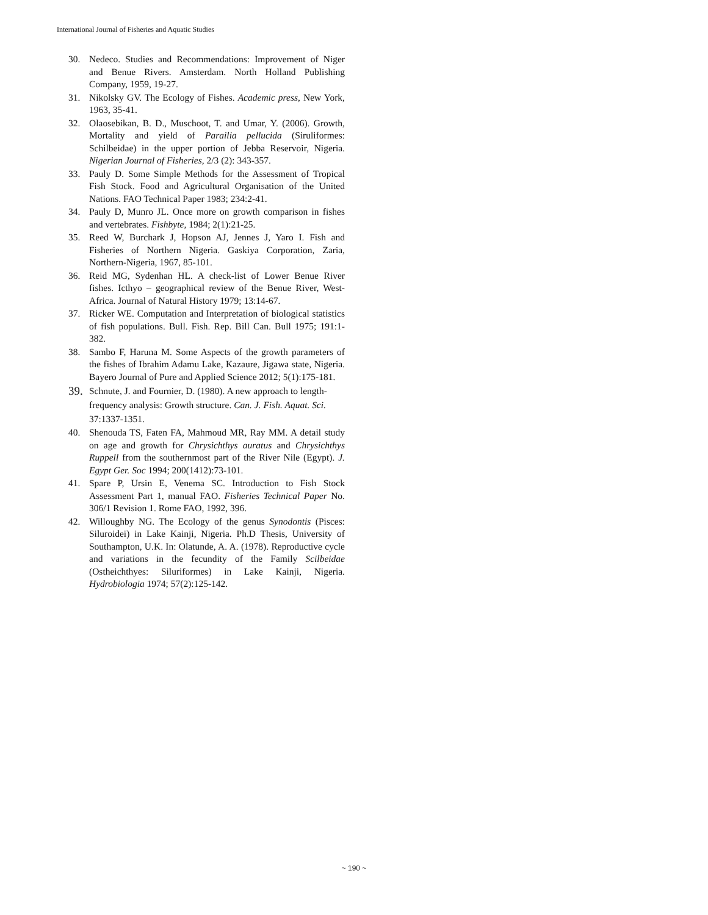International Journal of Fisheries and Aquatic Studies
30. Nedeco. Studies and Recommendations: Improvement of Niger and Benue Rivers. Amsterdam. North Holland Publishing Company, 1959, 19-27.
31. Nikolsky GV. The Ecology of Fishes. Academic press, New York, 1963, 35-41.
32. Olaosebikan, B. D., Muschoot, T. and Umar, Y. (2006). Growth, Mortality and yield of Parailia pellucida (Siruliformes: Schilbeidae) in the upper portion of Jebba Reservoir, Nigeria. Nigerian Journal of Fisheries, 2/3 (2): 343-357.
33. Pauly D. Some Simple Methods for the Assessment of Tropical Fish Stock. Food and Agricultural Organisation of the United Nations. FAO Technical Paper 1983; 234:2-41.
34. Pauly D, Munro JL. Once more on growth comparison in fishes and vertebrates. Fishbyte, 1984; 2(1):21-25.
35. Reed W, Burchark J, Hopson AJ, Jennes J, Yaro I. Fish and Fisheries of Northern Nigeria. Gaskiya Corporation, Zaria, Northern-Nigeria, 1967, 85-101.
36. Reid MG, Sydenhan HL. A check-list of Lower Benue River fishes. Icthyo – geographical review of the Benue River, West-Africa. Journal of Natural History 1979; 13:14-67.
37. Ricker WE. Computation and Interpretation of biological statistics of fish populations. Bull. Fish. Rep. Bill Can. Bull 1975; 191:1-382.
38. Sambo F, Haruna M. Some Aspects of the growth parameters of the fishes of Ibrahim Adamu Lake, Kazaure, Jigawa state, Nigeria. Bayero Journal of Pure and Applied Science 2012; 5(1):175-181.
39. Schnute, J. and Fournier, D. (1980). A new approach to length-frequency analysis: Growth structure. Can. J. Fish. Aquat. Sci. 37:1337-1351.
40. Shenouda TS, Faten FA, Mahmoud MR, Ray MM. A detail study on age and growth for Chrysichthys auratus and Chrysichthys Ruppell from the southernmost part of the River Nile (Egypt). J. Egypt Ger. Soc 1994; 200(1412):73-101.
41. Spare P, Ursin E, Venema SC. Introduction to Fish Stock Assessment Part 1, manual FAO. Fisheries Technical Paper No. 306/1 Revision 1. Rome FAO, 1992, 396.
42. Willoughby NG. The Ecology of the genus Synodontis (Pisces: Siluroidei) in Lake Kainji, Nigeria. Ph.D Thesis, University of Southampton, U.K. In: Olatunde, A. A. (1978). Reproductive cycle and variations in the fecundity of the Family Scilbeidae (Ostheichthyes: Siluriformes) in Lake Kainji, Nigeria. Hydrobiologia 1974; 57(2):125-142.
~ 190 ~